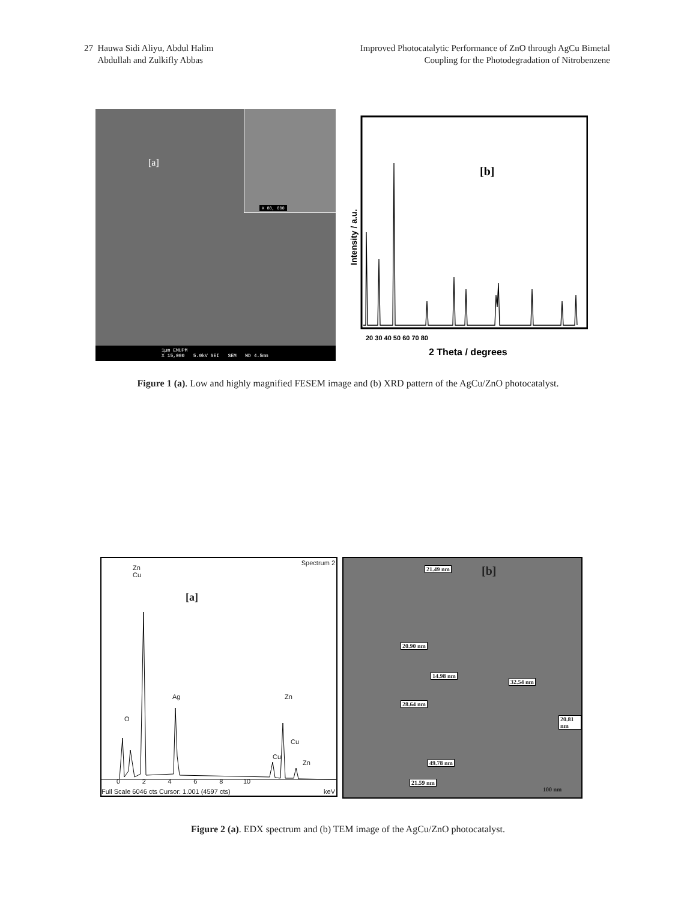27 Hauwa Sidi Aliyu, Abdul Halim
Abdullah and Zulkifly Abbas
Improved Photocatalytic Performance of ZnO through AgCu Bimetal
Coupling for the Photodegradation of Nitrobenzene
[a]
X 80, 000
1µm EMUPM
X 15,000 5.0kV SEI SEM WD 4.5mm
20 30 40 50 60 70 80
2 Theta / degrees
[b]
Intensity / a.u.
(100) (002) (004) (101) (102) (201) (112) (110) (103) (200) (202)
Figure 1 (a). Low and highly magnified FESEM image and (b) XRD pattern of the AgCu/ZnO photocatalyst.
Spectrum 2
Zn
Cu
[a]
Ag
O
Zn
Cu
Cu
Zn
0 2 4 6 8 10
Full Scale 6046 cts Cursor: 1.001 (4597 cts)
keV
[b]
21.49 nm
20.90 nm
14.98 nm
32.54 nm
28.64 nm
20.81 nm
49.78 nm
21.59 nm
100 nm
Figure 2 (a). EDX spectrum and (b) TEM image of the AgCu/ZnO photocatalyst.